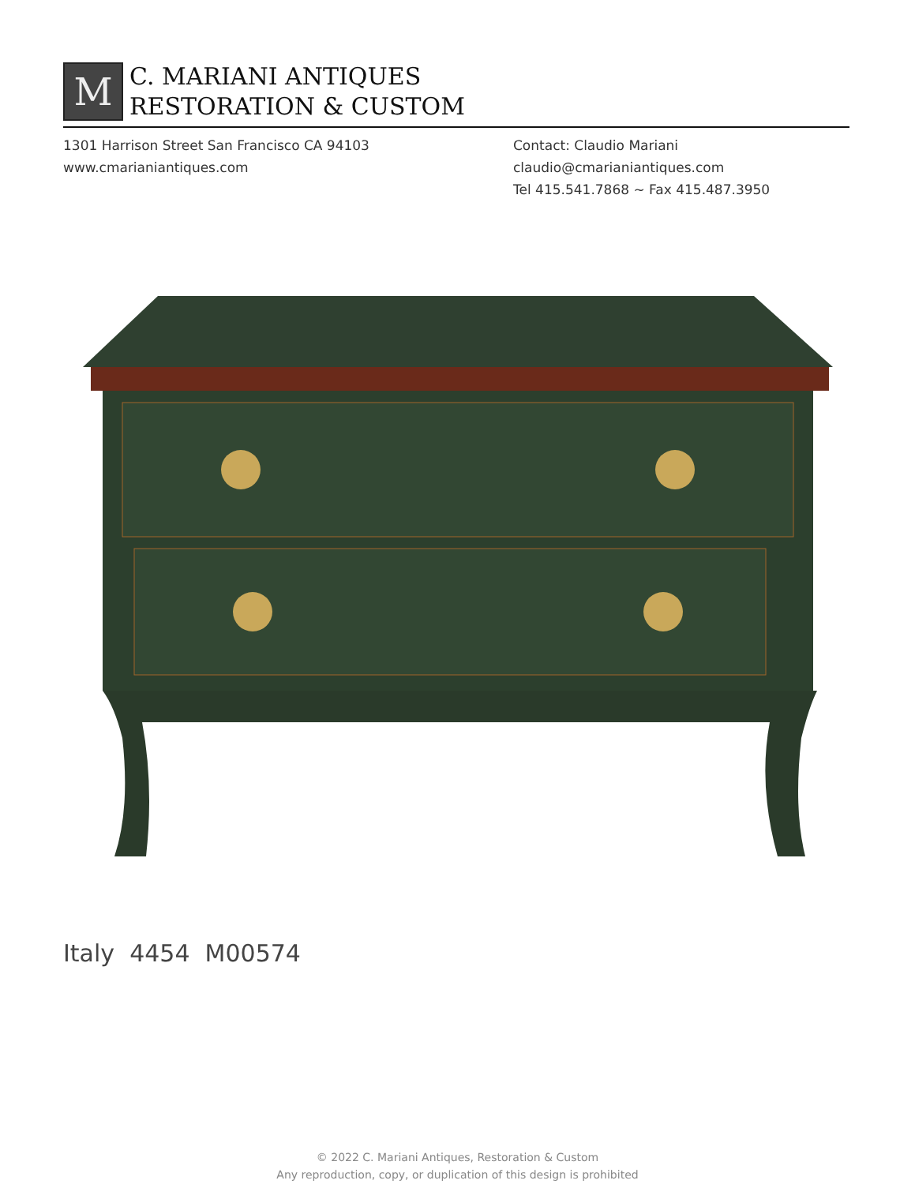M
C. MARIANI ANTIQUES
RESTORATION & CUSTOM
1301 Harrison Street San Francisco CA 94103
www.cmarianiantiques.com
Contact: Claudio Mariani
claudio@cmarianiantiques.com
Tel 415.541.7868 ~ Fax 415.487.3950
Italy 4454 M00574
© 2022 C. Mariani Antiques, Restoration & Custom
Any reproduction, copy, or duplication of this design is prohibited